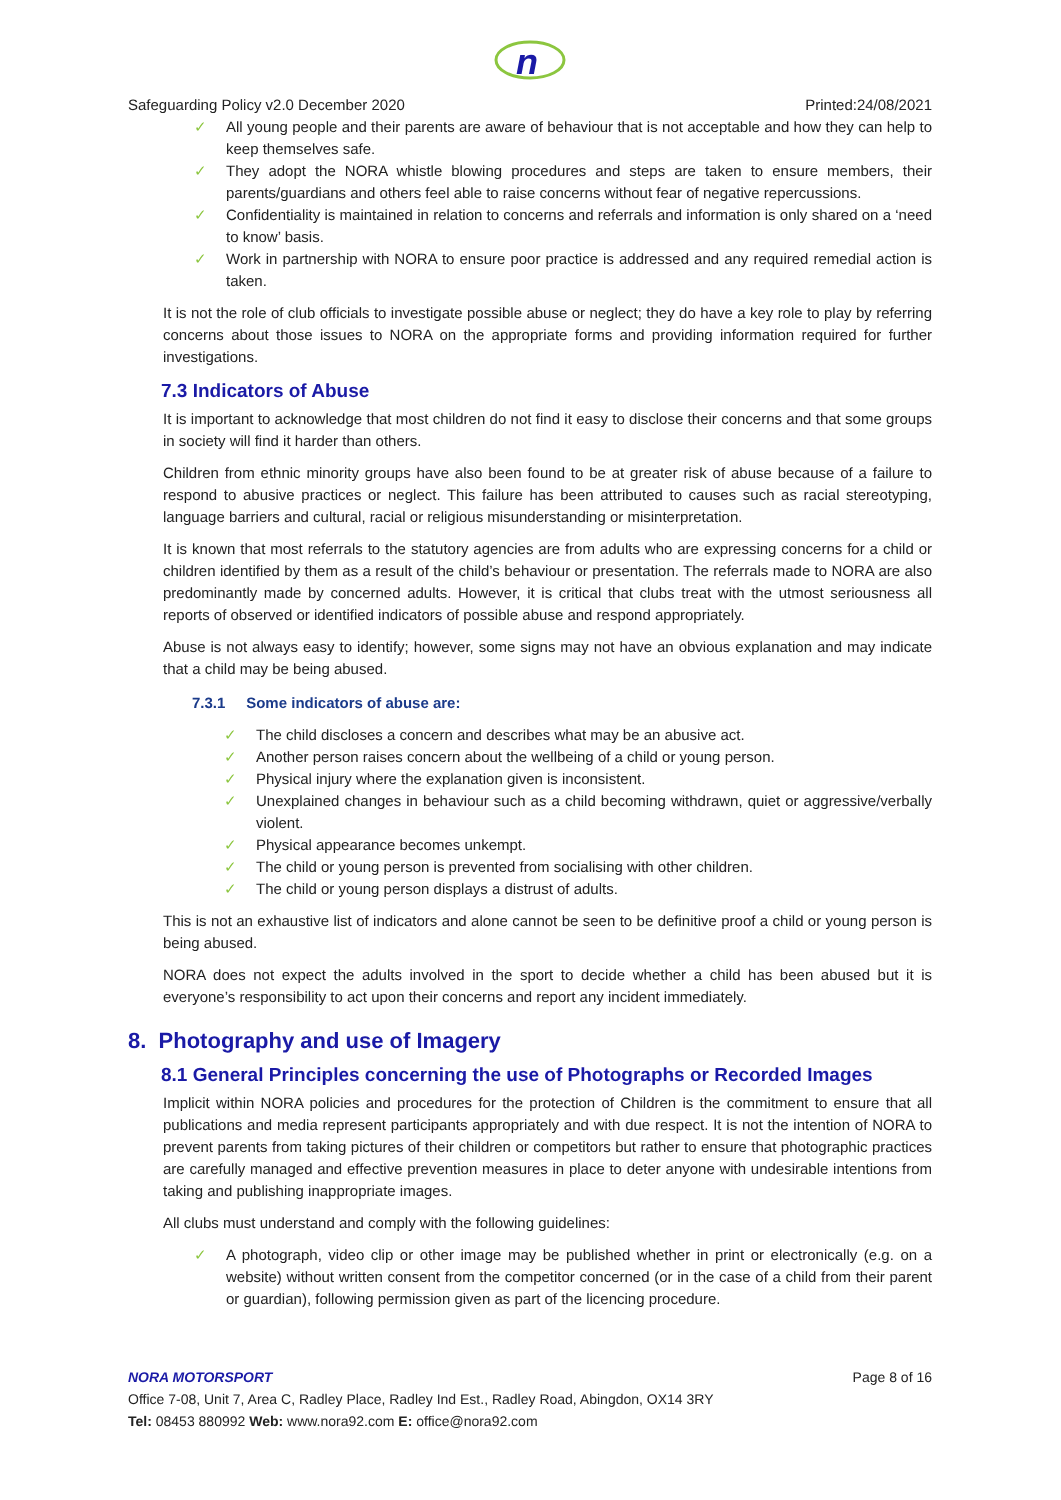n
Safeguarding Policy v2.0 December 2020 Printed:24/08/2021
✓ All young people and their parents are aware of behaviour that is not acceptable and how they can help to keep themselves safe.
✓ They adopt the NORA whistle blowing procedures and steps are taken to ensure members, their parents/guardians and others feel able to raise concerns without fear of negative repercussions.
✓ Confidentiality is maintained in relation to concerns and referrals and information is only shared on a ‘need to know’ basis.
✓ Work in partnership with NORA to ensure poor practice is addressed and any required remedial action is taken.
It is not the role of club officials to investigate possible abuse or neglect; they do have a key role to play by referring concerns about those issues to NORA on the appropriate forms and providing information required for further investigations.
7.3 Indicators of Abuse
It is important to acknowledge that most children do not find it easy to disclose their concerns and that some groups in society will find it harder than others.
Children from ethnic minority groups have also been found to be at greater risk of abuse because of a failure to respond to abusive practices or neglect. This failure has been attributed to causes such as racial stereotyping, language barriers and cultural, racial or religious misunderstanding or misinterpretation.
It is known that most referrals to the statutory agencies are from adults who are expressing concerns for a child or children identified by them as a result of the child’s behaviour or presentation. The referrals made to NORA are also predominantly made by concerned adults. However, it is critical that clubs treat with the utmost seriousness all reports of observed or identified indicators of possible abuse and respond appropriately.
Abuse is not always easy to identify; however, some signs may not have an obvious explanation and may indicate that a child may be being abused.
7.3.1 Some indicators of abuse are:
✓ The child discloses a concern and describes what may be an abusive act.
✓ Another person raises concern about the wellbeing of a child or young person.
✓ Physical injury where the explanation given is inconsistent.
✓ Unexplained changes in behaviour such as a child becoming withdrawn, quiet or aggressive/verbally violent.
✓ Physical appearance becomes unkempt.
✓ The child or young person is prevented from socialising with other children.
✓ The child or young person displays a distrust of adults.
This is not an exhaustive list of indicators and alone cannot be seen to be definitive proof a child or young person is being abused.
NORA does not expect the adults involved in the sport to decide whether a child has been abused but it is everyone’s responsibility to act upon their concerns and report any incident immediately.
8. Photography and use of Imagery
8.1 General Principles concerning the use of Photographs or Recorded Images
Implicit within NORA policies and procedures for the protection of Children is the commitment to ensure that all publications and media represent participants appropriately and with due respect. It is not the intention of NORA to prevent parents from taking pictures of their children or competitors but rather to ensure that photographic practices are carefully managed and effective prevention measures in place to deter anyone with undesirable intentions from taking and publishing inappropriate images.
All clubs must understand and comply with the following guidelines:
✓ A photograph, video clip or other image may be published whether in print or electronically (e.g. on a website) without written consent from the competitor concerned (or in the case of a child from their parent or guardian), following permission given as part of the licencing procedure.
NORA MOTORSPORT Page 8 of 16
Office 7-08, Unit 7, Area C, Radley Place, Radley Ind Est., Radley Road, Abingdon, OX14 3RY
Tel: 08453 880992 Web: www.nora92.com E: office@nora92.com